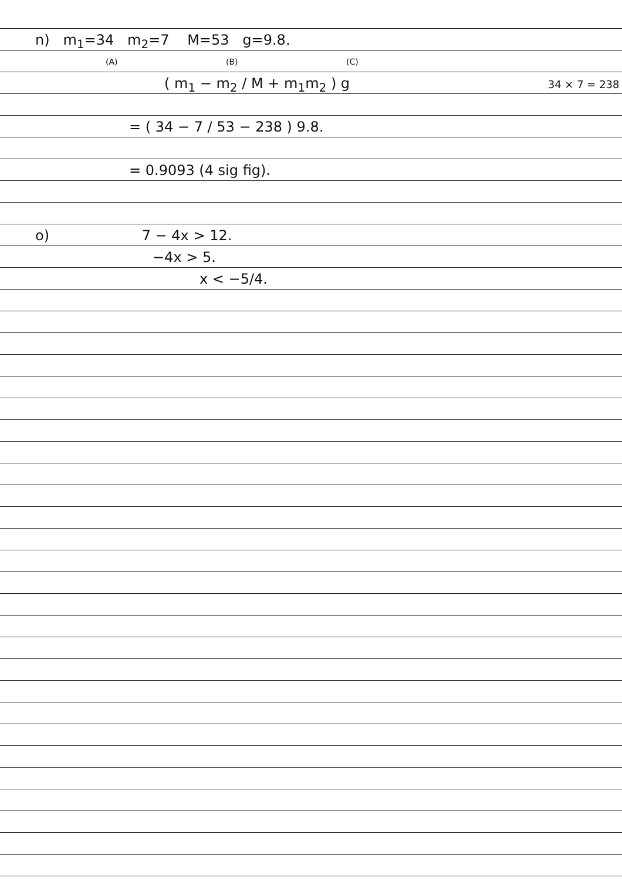n) m<sub>1</sub>=34 m<sub>2</sub>=7 M=53 g=9.8.
(A) (B) (C)
( m<sub>1</sub> − m<sub>2</sub> / M + m<sub>1</sub>m<sub>2</sub> ) g 34 × 7 = 238
= ( 34 − 7 / 53 − 238 ) 9.8.
= 0.9093 (4 sig fig).
o) 7 − 4x > 12.
−4x > 5.
x < −5/4.